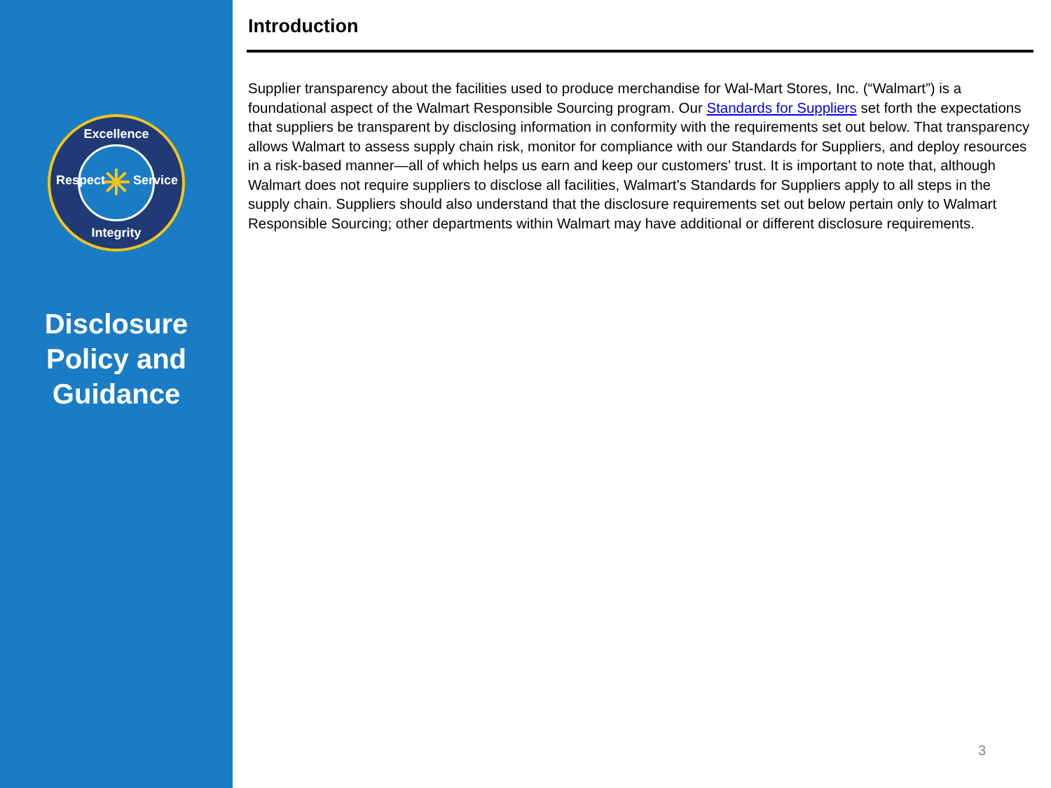Excellence
Respect Service
Integrity
✳
Disclosure
Policy and
Guidance
Introduction
Supplier transparency about the facilities used to produce merchandise for Wal-Mart Stores, Inc. (“Walmart”) is a foundational aspect of the Walmart Responsible Sourcing program. Our Standards for Suppliers set forth the expectations that suppliers be transparent by disclosing information in conformity with the requirements set out below. That transparency allows Walmart to assess supply chain risk, monitor for compliance with our Standards for Suppliers, and deploy resources in a risk-based manner—all of which helps us earn and keep our customers’ trust. It is important to note that, although Walmart does not require suppliers to disclose all facilities, Walmart’s Standards for Suppliers apply to all steps in the supply chain. Suppliers should also understand that the disclosure requirements set out below pertain only to Walmart Responsible Sourcing; other departments within Walmart may have additional or different disclosure requirements.
3